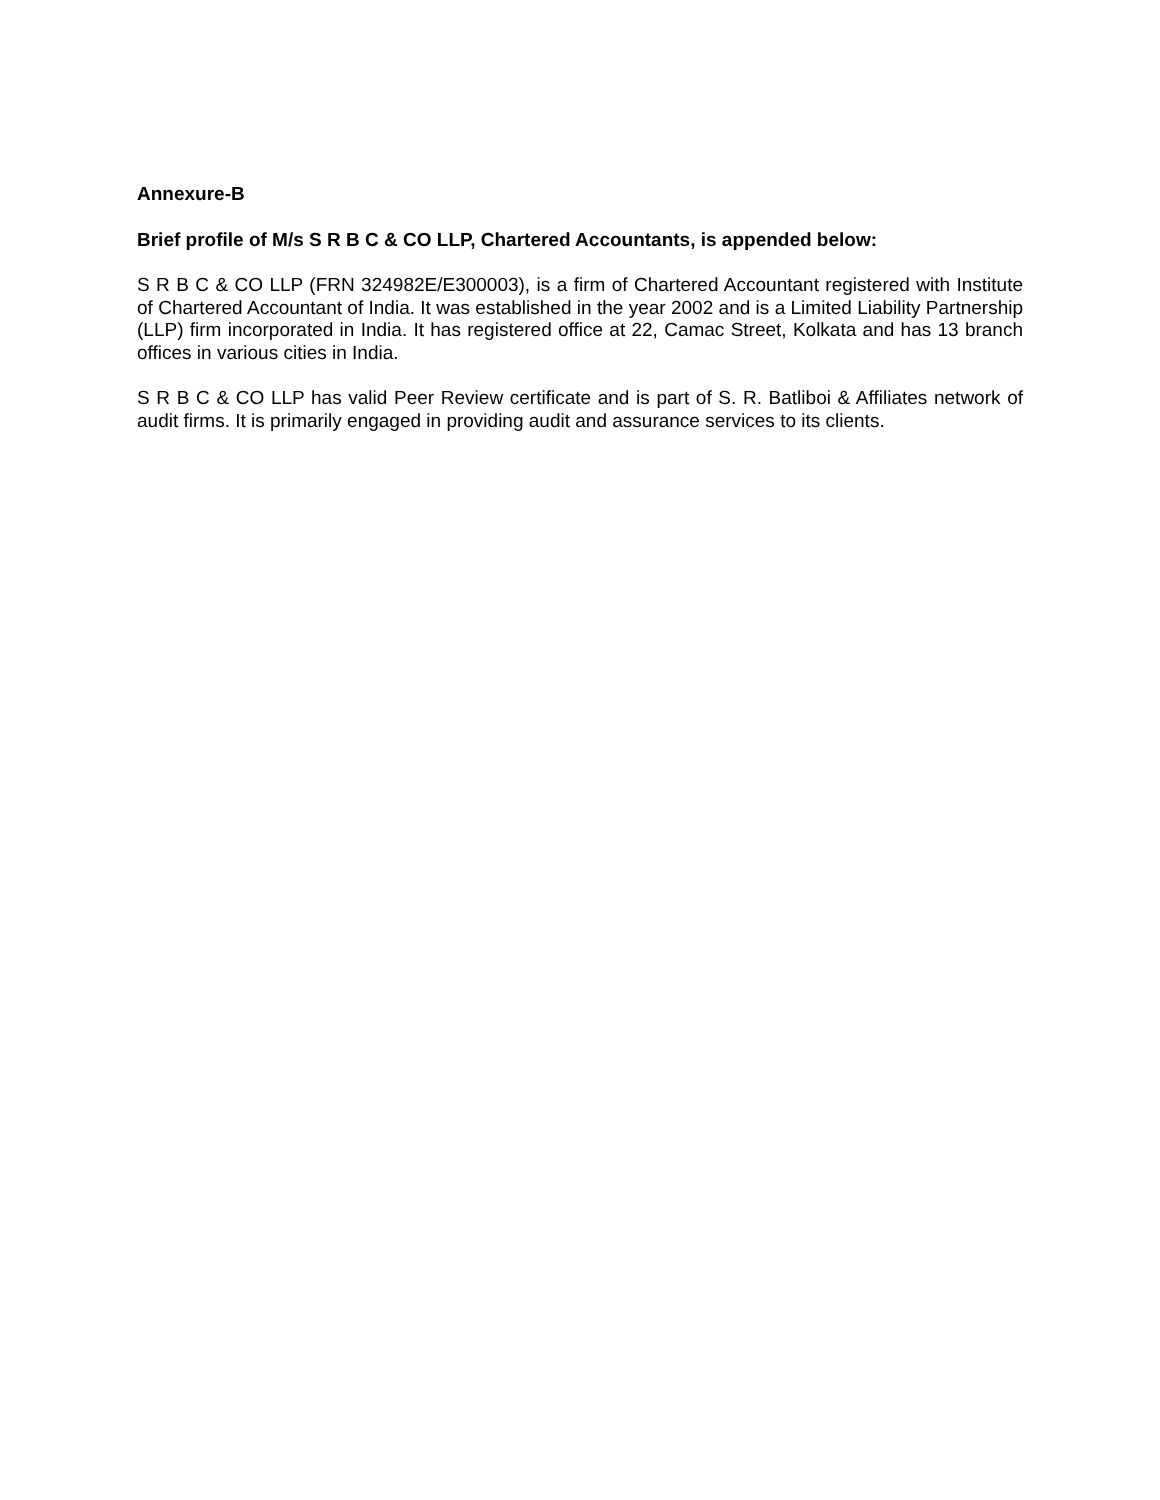Annexure-B
Brief profile of M/s S R B C & CO LLP, Chartered Accountants, is appended below:
S R B C & CO LLP (FRN 324982E/E300003), is a firm of Chartered Accountant registered with Institute of Chartered Accountant of India. It was established in the year 2002 and is a Limited Liability Partnership (LLP) firm incorporated in India. It has registered office at 22, Camac Street, Kolkata and has 13 branch offices in various cities in India.
S R B C & CO LLP has valid Peer Review certificate and is part of S. R. Batliboi & Affiliates network of audit firms. It is primarily engaged in providing audit and assurance services to its clients.